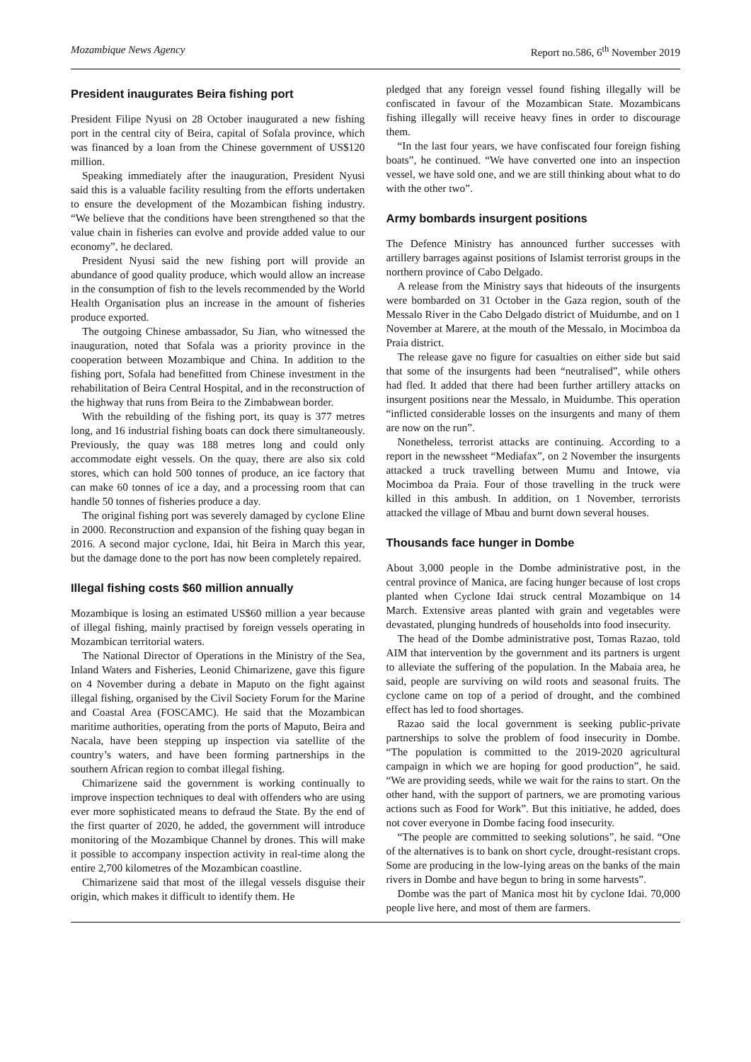Mozambique News Agency Report no.586, 6<sup>th</sup> November 2019
President inaugurates Beira fishing port
President Filipe Nyusi on 28 October inaugurated a new fishing port in the central city of Beira, capital of Sofala province, which was financed by a loan from the Chinese government of US$120 million.
Speaking immediately after the inauguration, President Nyusi said this is a valuable facility resulting from the efforts undertaken to ensure the development of the Mozambican fishing industry. “We believe that the conditions have been strengthened so that the value chain in fisheries can evolve and provide added value to our economy”, he declared.
President Nyusi said the new fishing port will provide an abundance of good quality produce, which would allow an increase in the consumption of fish to the levels recommended by the World Health Organisation plus an increase in the amount of fisheries produce exported.
The outgoing Chinese ambassador, Su Jian, who witnessed the inauguration, noted that Sofala was a priority province in the cooperation between Mozambique and China. In addition to the fishing port, Sofala had benefitted from Chinese investment in the rehabilitation of Beira Central Hospital, and in the reconstruction of the highway that runs from Beira to the Zimbabwean border.
With the rebuilding of the fishing port, its quay is 377 metres long, and 16 industrial fishing boats can dock there simultaneously. Previously, the quay was 188 metres long and could only accommodate eight vessels. On the quay, there are also six cold stores, which can hold 500 tonnes of produce, an ice factory that can make 60 tonnes of ice a day, and a processing room that can handle 50 tonnes of fisheries produce a day.
The original fishing port was severely damaged by cyclone Eline in 2000. Reconstruction and expansion of the fishing quay began in 2016. A second major cyclone, Idai, hit Beira in March this year, but the damage done to the port has now been completely repaired.
Illegal fishing costs $60 million annually
Mozambique is losing an estimated US$60 million a year because of illegal fishing, mainly practised by foreign vessels operating in Mozambican territorial waters.
The National Director of Operations in the Ministry of the Sea, Inland Waters and Fisheries, Leonid Chimarizene, gave this figure on 4 November during a debate in Maputo on the fight against illegal fishing, organised by the Civil Society Forum for the Marine and Coastal Area (FOSCAMC). He said that the Mozambican maritime authorities, operating from the ports of Maputo, Beira and Nacala, have been stepping up inspection via satellite of the country’s waters, and have been forming partnerships in the southern African region to combat illegal fishing.
Chimarizene said the government is working continually to improve inspection techniques to deal with offenders who are using ever more sophisticated means to defraud the State. By the end of the first quarter of 2020, he added, the government will introduce monitoring of the Mozambique Channel by drones. This will make it possible to accompany inspection activity in real-time along the entire 2,700 kilometres of the Mozambican coastline.
Chimarizene said that most of the illegal vessels disguise their origin, which makes it difficult to identify them. He
pledged that any foreign vessel found fishing illegally will be confiscated in favour of the Mozambican State. Mozambicans fishing illegally will receive heavy fines in order to discourage them.
“In the last four years, we have confiscated four foreign fishing boats”, he continued. “We have converted one into an inspection vessel, we have sold one, and we are still thinking about what to do with the other two”.
Army bombards insurgent positions
The Defence Ministry has announced further successes with artillery barrages against positions of Islamist terrorist groups in the northern province of Cabo Delgado.
A release from the Ministry says that hideouts of the insurgents were bombarded on 31 October in the Gaza region, south of the Messalo River in the Cabo Delgado district of Muidumbe, and on 1 November at Marere, at the mouth of the Messalo, in Mocimboa da Praia district.
The release gave no figure for casualties on either side but said that some of the insurgents had been “neutralised”, while others had fled. It added that there had been further artillery attacks on insurgent positions near the Messalo, in Muidumbe. This operation “inflicted considerable losses on the insurgents and many of them are now on the run”.
Nonetheless, terrorist attacks are continuing. According to a report in the newssheet “Mediafax”, on 2 November the insurgents attacked a truck travelling between Mumu and Intowe, via Mocimboa da Praia. Four of those travelling in the truck were killed in this ambush. In addition, on 1 November, terrorists attacked the village of Mbau and burnt down several houses.
Thousands face hunger in Dombe
About 3,000 people in the Dombe administrative post, in the central province of Manica, are facing hunger because of lost crops planted when Cyclone Idai struck central Mozambique on 14 March. Extensive areas planted with grain and vegetables were devastated, plunging hundreds of households into food insecurity.
The head of the Dombe administrative post, Tomas Razao, told AIM that intervention by the government and its partners is urgent to alleviate the suffering of the population. In the Mabaia area, he said, people are surviving on wild roots and seasonal fruits. The cyclone came on top of a period of drought, and the combined effect has led to food shortages.
Razao said the local government is seeking public-private partnerships to solve the problem of food insecurity in Dombe. “The population is committed to the 2019-2020 agricultural campaign in which we are hoping for good production”, he said. “We are providing seeds, while we wait for the rains to start. On the other hand, with the support of partners, we are promoting various actions such as Food for Work”. But this initiative, he added, does not cover everyone in Dombe facing food insecurity.
“The people are committed to seeking solutions”, he said. “One of the alternatives is to bank on short cycle, drought-resistant crops. Some are producing in the low-lying areas on the banks of the main rivers in Dombe and have begun to bring in some harvests”.
Dombe was the part of Manica most hit by cyclone Idai. 70,000 people live here, and most of them are farmers.